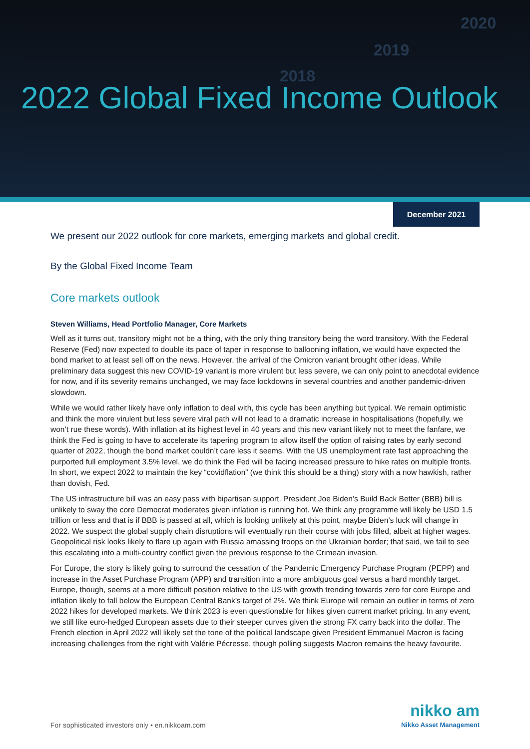2020
2019
2018
2022 Global Fixed Income Outlook
December 2021
We present our 2022 outlook for core markets, emerging markets and global credit.
By the Global Fixed Income Team
Core markets outlook
Steven Williams, Head Portfolio Manager, Core Markets
Well as it turns out, transitory might not be a thing, with the only thing transitory being the word transitory. With the Federal Reserve (Fed) now expected to double its pace of taper in response to ballooning inflation, we would have expected the bond market to at least sell off on the news. However, the arrival of the Omicron variant brought other ideas. While preliminary data suggest this new COVID-19 variant is more virulent but less severe, we can only point to anecdotal evidence for now, and if its severity remains unchanged, we may face lockdowns in several countries and another pandemic-driven slowdown.
While we would rather likely have only inflation to deal with, this cycle has been anything but typical. We remain optimistic and think the more virulent but less severe viral path will not lead to a dramatic increase in hospitalisations (hopefully, we won’t rue these words). With inflation at its highest level in 40 years and this new variant likely not to meet the fanfare, we think the Fed is going to have to accelerate its tapering program to allow itself the option of raising rates by early second quarter of 2022, though the bond market couldn’t care less it seems. With the US unemployment rate fast approaching the purported full employment 3.5% level, we do think the Fed will be facing increased pressure to hike rates on multiple fronts. In short, we expect 2022 to maintain the key “covidflation” (we think this should be a thing) story with a now hawkish, rather than dovish, Fed.
The US infrastructure bill was an easy pass with bipartisan support. President Joe Biden’s Build Back Better (BBB) bill is unlikely to sway the core Democrat moderates given inflation is running hot. We think any programme will likely be USD 1.5 trillion or less and that is if BBB is passed at all, which is looking unlikely at this point, maybe Biden’s luck will change in 2022. We suspect the global supply chain disruptions will eventually run their course with jobs filled, albeit at higher wages. Geopolitical risk looks likely to flare up again with Russia amassing troops on the Ukrainian border; that said, we fail to see this escalating into a multi-country conflict given the previous response to the Crimean invasion.
For Europe, the story is likely going to surround the cessation of the Pandemic Emergency Purchase Program (PEPP) and increase in the Asset Purchase Program (APP) and transition into a more ambiguous goal versus a hard monthly target. Europe, though, seems at a more difficult position relative to the US with growth trending towards zero for core Europe and inflation likely to fall below the European Central Bank’s target of 2%. We think Europe will remain an outlier in terms of zero 2022 hikes for developed markets. We think 2023 is even questionable for hikes given current market pricing. In any event, we still like euro-hedged European assets due to their steeper curves given the strong FX carry back into the dollar. The French election in April 2022 will likely set the tone of the political landscape given President Emmanuel Macron is facing increasing challenges from the right with Valérie Pécresse, though polling suggests Macron remains the heavy favourite.
For sophisticated investors only • en.nikkoam.com
nikko am
Nikko Asset Management